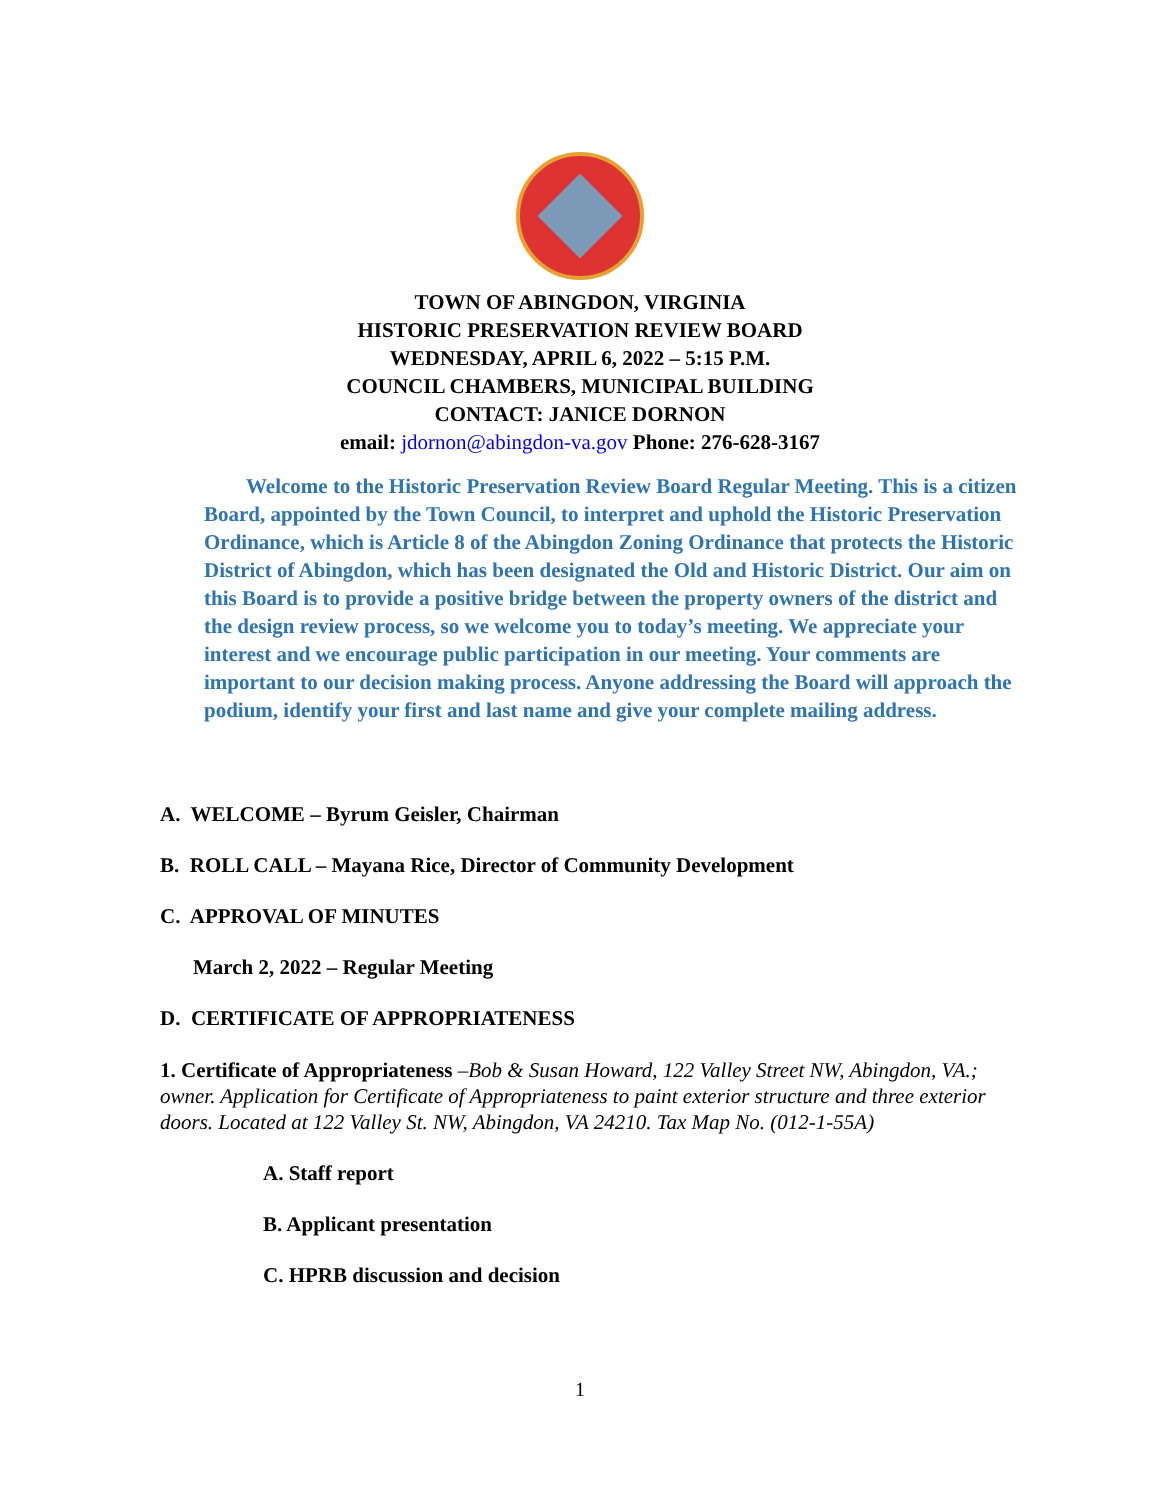TOWN OF ABINGDON, VIRGINIA
HISTORIC PRESERVATION REVIEW BOARD
WEDNESDAY, APRIL 6, 2022 – 5:15 P.M.
COUNCIL CHAMBERS, MUNICIPAL BUILDING
CONTACT: JANICE DORNON
email: jdornon@abingdon-va.gov Phone: 276-628-3167
Welcome to the Historic Preservation Review Board Regular Meeting. This is a citizen Board, appointed by the Town Council, to interpret and uphold the Historic Preservation Ordinance, which is Article 8 of the Abingdon Zoning Ordinance that protects the Historic District of Abingdon, which has been designated the Old and Historic District. Our aim on this Board is to provide a positive bridge between the property owners of the district and the design review process, so we welcome you to today’s meeting. We appreciate your interest and we encourage public participation in our meeting. Your comments are important to our decision making process. Anyone addressing the Board will approach the podium, identify your first and last name and give your complete mailing address.
A. WELCOME – Byrum Geisler, Chairman
B. ROLL CALL – Mayana Rice, Director of Community Development
C. APPROVAL OF MINUTES
March 2, 2022 – Regular Meeting
D. CERTIFICATE OF APPROPRIATENESS
1. Certificate of Appropriateness –Bob & Susan Howard, 122 Valley Street NW, Abingdon, VA.; owner. Application for Certificate of Appropriateness to paint exterior structure and three exterior doors. Located at 122 Valley St. NW, Abingdon, VA 24210. Tax Map No. (012-1-55A)
A. Staff report
B. Applicant presentation
C. HPRB discussion and decision
1